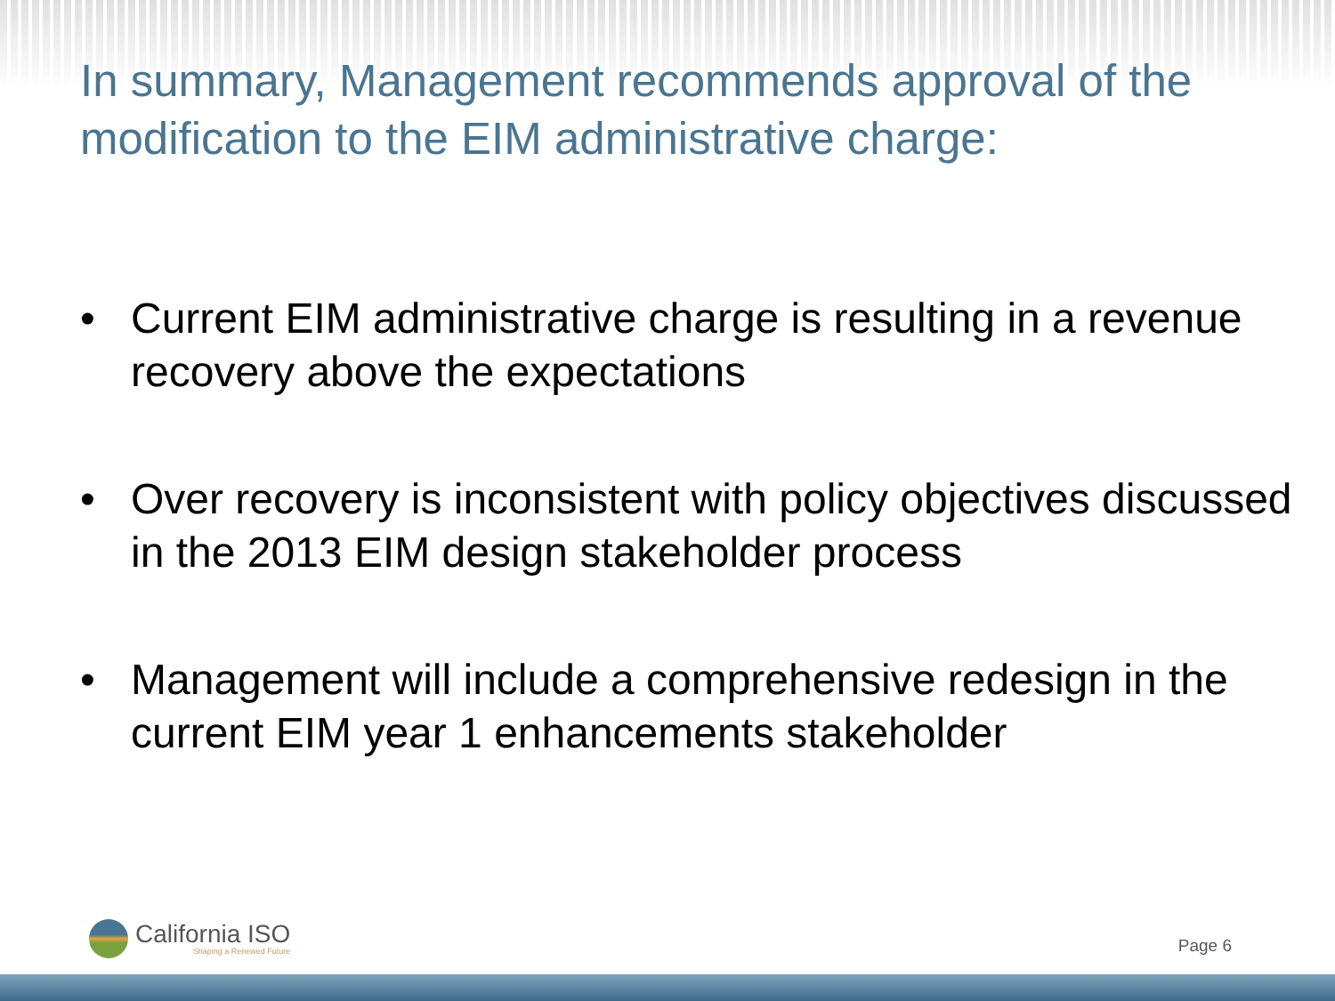In summary, Management recommends approval of the modification to the EIM administrative charge:
• Current EIM administrative charge is resulting in a revenue recovery above the expectations
• Over recovery is inconsistent with policy objectives discussed in the 2013 EIM design stakeholder process
• Management will include a comprehensive redesign in the current EIM year 1 enhancements stakeholder
California ISO
Shaping a Renewed Future
Page 6